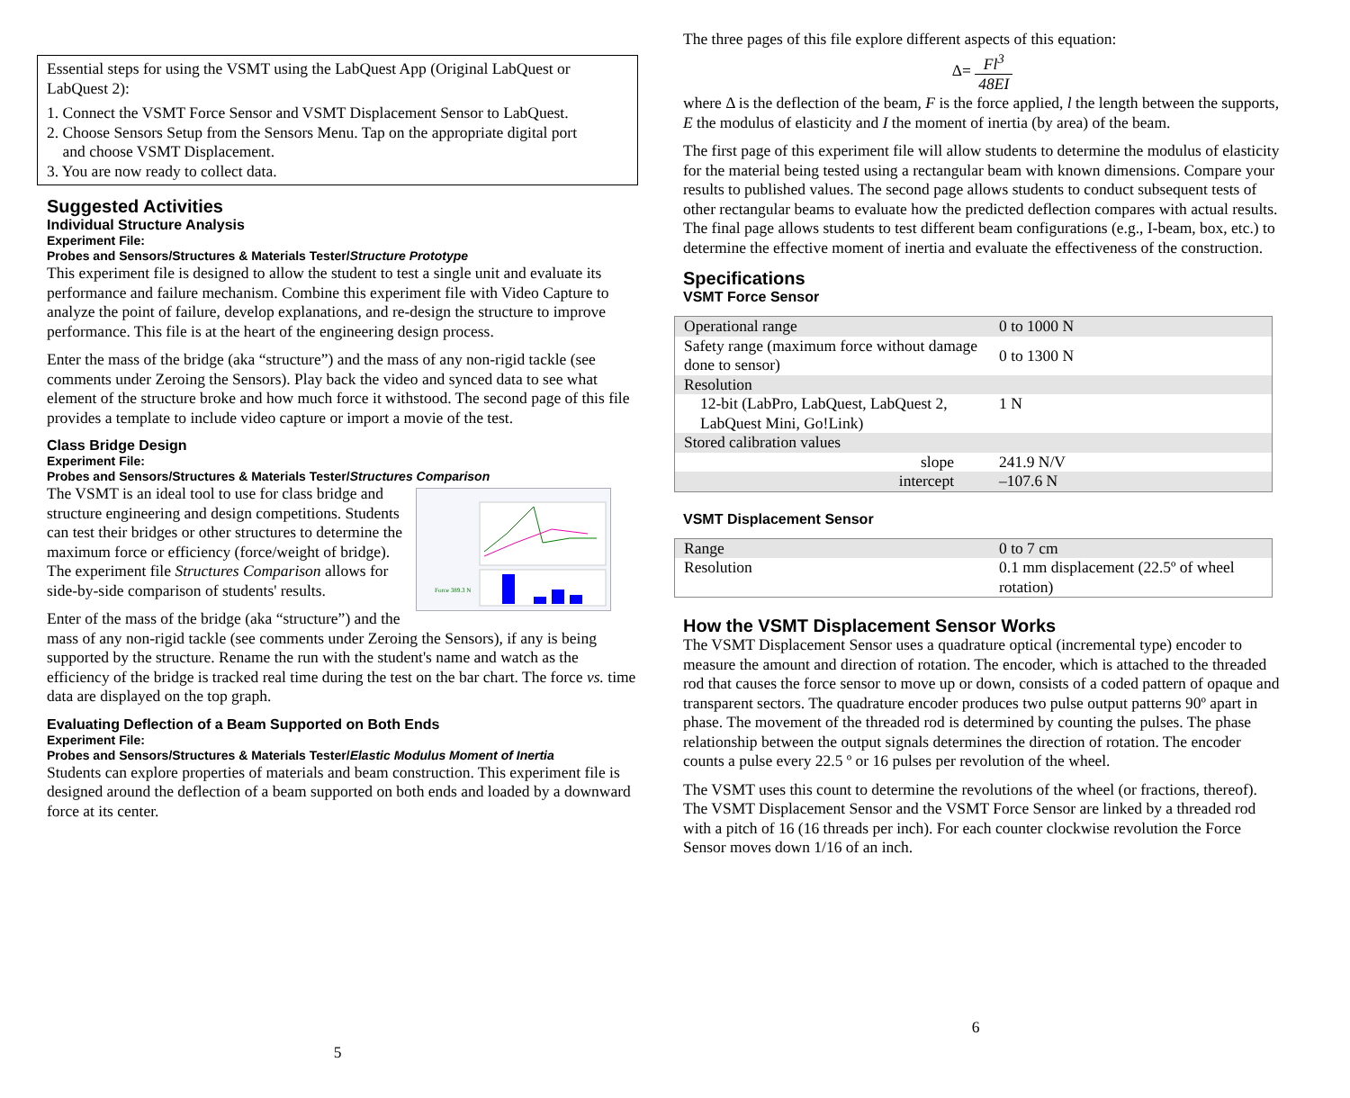Essential steps for using the VSMT using the LabQuest App (Original LabQuest or LabQuest 2):
1. Connect the VSMT Force Sensor and VSMT Displacement Sensor to LabQuest.
2. Choose Sensors Setup from the Sensors Menu. Tap on the appropriate digital port
and choose VSMT Displacement.
3. You are now ready to collect data.
Suggested Activities
Individual Structure Analysis
Experiment File:
Probes and Sensors/Structures & Materials Tester/Structure Prototype
This experiment file is designed to allow the student to test a single unit and evaluate its performance and failure mechanism. Combine this experiment file with Video Capture to analyze the point of failure, develop explanations, and re-design the structure to improve performance. This file is at the heart of the engineering design process.
Enter the mass of the bridge (aka “structure”) and the mass of any non-rigid tackle (see comments under Zeroing the Sensors). Play back the video and synced data to see what element of the structure broke and how much force it withstood. The second page of this file provides a template to include video capture or import a movie of the test.
Class Bridge Design
Experiment File:
Probes and Sensors/Structures & Materials Tester/Structures Comparison
Force 389.3 N
The VSMT is an ideal tool to use for class bridge and structure engineering and design competitions. Students can test their bridges or other structures to determine the maximum force or efficiency (force/weight of bridge). The experiment file Structures Comparison allows for side-by-side comparison of students' results.
Enter of the mass of the bridge (aka “structure”) and the mass of any non-rigid tackle (see comments under Zeroing the Sensors), if any is being supported by the structure. Rename the run with the student's name and watch as the efficiency of the bridge is tracked real time during the test on the bar chart. The force vs. time data are displayed on the top graph.
Evaluating Deflection of a Beam Supported on Both Ends
Experiment File:
Probes and Sensors/Structures & Materials Tester/Elastic Modulus Moment of Inertia
Students can explore properties of materials and beam construction. This experiment file is designed around the deflection of a beam supported on both ends and loaded by a downward force at its center.
5
The three pages of this file explore different aspects of this equation:
Δ= Fl<sup>3</sup> 48EI
where Δ is the deflection of the beam, F is the force applied, l the length between the supports, E the modulus of elasticity and I the moment of inertia (by area) of the beam.
The first page of this experiment file will allow students to determine the modulus of elasticity for the material being tested using a rectangular beam with known dimensions. Compare your results to published values. The second page allows students to conduct subsequent tests of other rectangular beams to evaluate how the predicted deflection compares with actual results. The final page allows students to test different beam configurations (e.g., I-beam, box, etc.) to determine the effective moment of inertia and evaluate the effectiveness of the construction.
Specifications
VSMT Force Sensor
| Operational range | 0 to 1000 N |
| Safety range (maximum force without damage done to sensor) | 0 to 1300 N |
| Resolution | |
| 12-bit (LabPro, LabQuest, LabQuest 2, LabQuest Mini, Go!Link) | 1 N |
| Stored calibration values | |
| slope | 241.9 N/V |
| intercept | –107.6 N |
VSMT Displacement Sensor
| Range | 0 to 7 cm |
| Resolution | 0.1 mm displacement (22.5º of wheel rotation) |
How the VSMT Displacement Sensor Works
The VSMT Displacement Sensor uses a quadrature optical (incremental type) encoder to measure the amount and direction of rotation. The encoder, which is attached to the threaded rod that causes the force sensor to move up or down, consists of a coded pattern of opaque and transparent sectors. The quadrature encoder produces two pulse output patterns 90º apart in phase. The movement of the threaded rod is determined by counting the pulses. The phase relationship between the output signals determines the direction of rotation. The encoder counts a pulse every 22.5 º or 16 pulses per revolution of the wheel.
The VSMT uses this count to determine the revolutions of the wheel (or fractions, thereof). The VSMT Displacement Sensor and the VSMT Force Sensor are linked by a threaded rod with a pitch of 16 (16 threads per inch). For each counter clockwise revolution the Force Sensor moves down 1/16 of an inch.
6